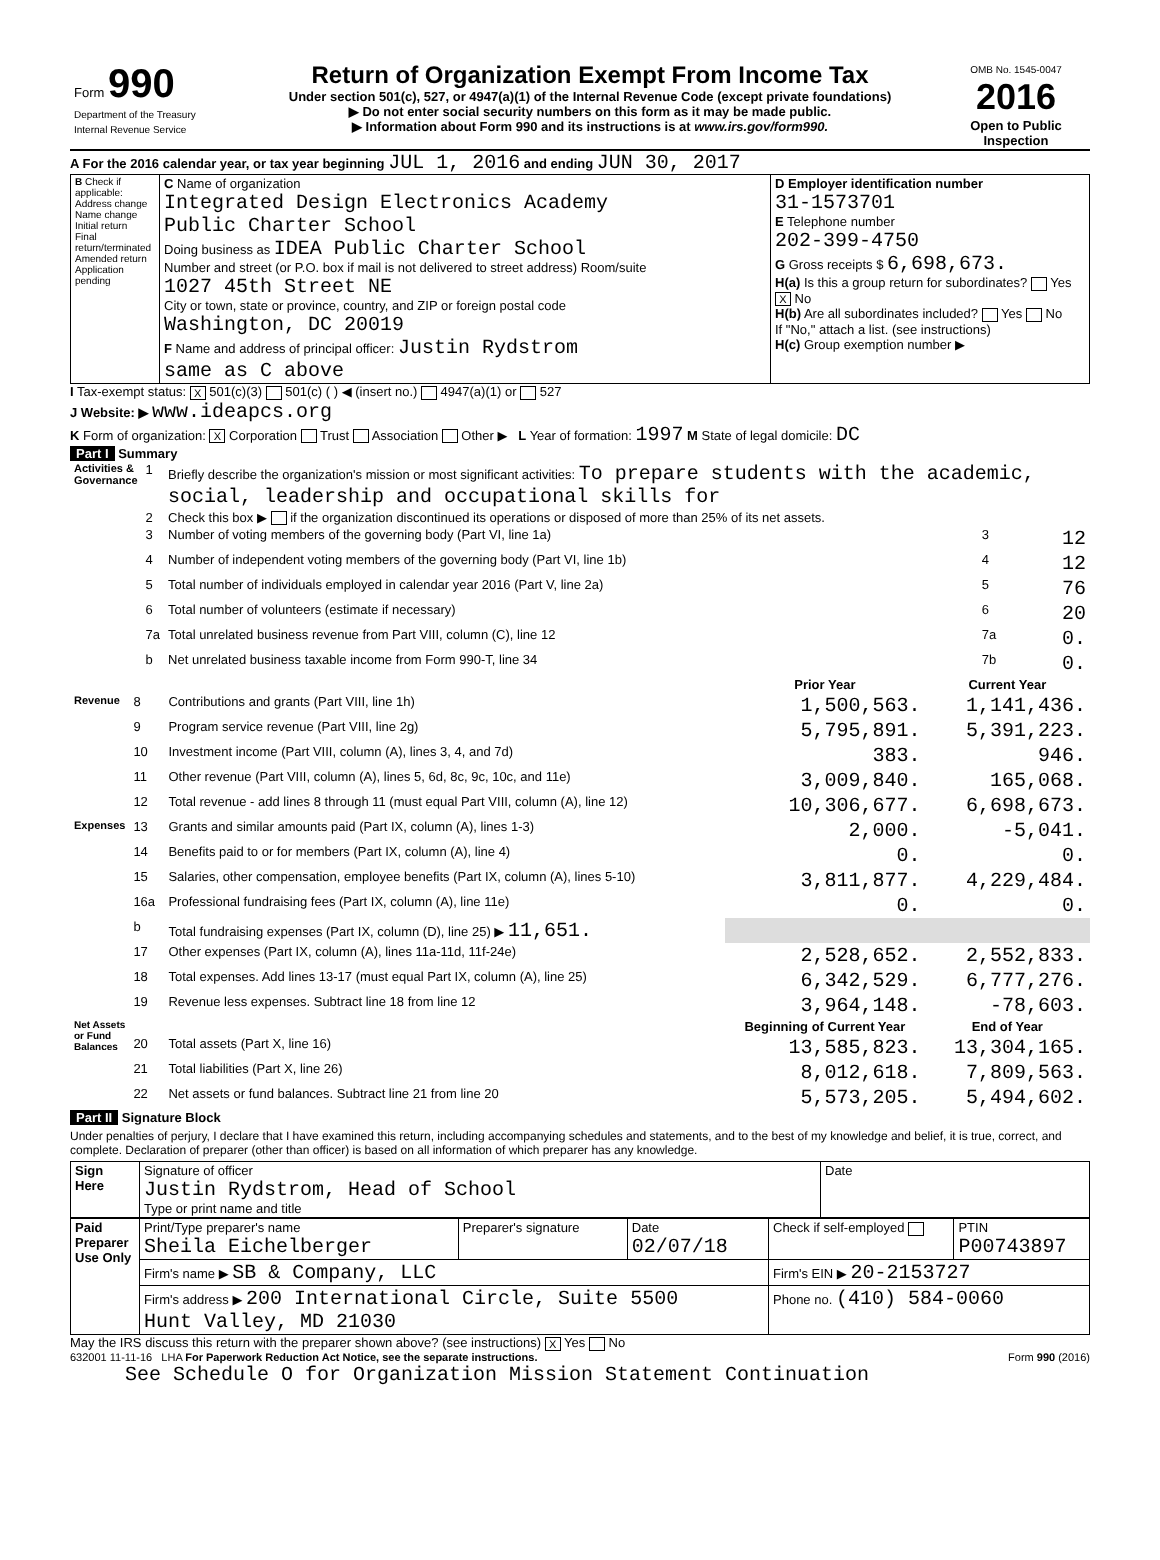| Form 990 Department of the Treasury Internal Revenue Service | Return of Organization Exempt From Income Tax Under section 501(c), 527, or 4947(a)(1) of the Internal Revenue Code (except private foundations) ▶ Do not enter social security numbers on this form as it may be made public. ▶ Information about Form 990 and its instructions is at www.irs.gov/form990. | OMB No. 1545-0047 2016 Open to Public Inspection |
A For the 2016 calendar year, or tax year beginning JUL 1, 2016 and ending JUN 30, 2017
| B Check if applicable: Address change Name change Initial return Final return/terminated Amended return Application pending | C Name of organization Integrated Design Electronics Academy Public Charter School Doing business as IDEA Public Charter School Number and street (or P.O. box if mail is not delivered to street address) Room/suite 1027 45th Street NE City or town, state or province, country, and ZIP or foreign postal code Washington, DC 20019 F Name and address of principal officer: Justin Rydstrom same as C above | D Employer identification number 31-1573701 E Telephone number 202-399-4750 G Gross receipts $ 6,698,673. H(a) Is this a group return for subordinates? Yes X No H(b) Are all subordinates included? Yes No If "No," attach a list. (see instructions) H(c) Group exemption number ▶ |
I Tax-exempt status: X 501(c)(3) 501(c) ( ) ◀ (insert no.) 4947(a)(1) or 527
J Website: ▶ www.ideapcs.org
K Form of organization: X Corporation Trust Association Other ▶ L Year of formation: 1997 M State of legal domicile: DC
Part I Summary
| Activities & Governance | 1 | Briefly describe the organization's mission or most significant activities: To prepare students with the academic, social, leadership and occupational skills for | | |
| | 2 | Check this box ▶ if the organization discontinued its operations or disposed of more than 25% of its net assets. | | |
| | 3 | Number of voting members of the governing body (Part VI, line 1a) | 3 | 12 |
| | 4 | Number of independent voting members of the governing body (Part VI, line 1b) | 4 | 12 |
| | 5 | Total number of individuals employed in calendar year 2016 (Part V, line 2a) | 5 | 76 |
| | 6 | Total number of volunteers (estimate if necessary) | 6 | 20 |
| | 7a | Total unrelated business revenue from Part VIII, column (C), line 12 | 7a | 0. |
| | b | Net unrelated business taxable income from Form 990-T, line 34 | 7b | 0. |
| | | | Prior Year | Current Year |
| --- | --- | --- | --- | --- |
| Revenue | 8 | Contributions and grants (Part VIII, line 1h) | 1,500,563. | 1,141,436. |
| | 9 | Program service revenue (Part VIII, line 2g) | 5,795,891. | 5,391,223. |
| | 10 | Investment income (Part VIII, column (A), lines 3, 4, and 7d) | 383. | 946. |
| | 11 | Other revenue (Part VIII, column (A), lines 5, 6d, 8c, 9c, 10c, and 11e) | 3,009,840. | 165,068. |
| | 12 | Total revenue - add lines 8 through 11 (must equal Part VIII, column (A), line 12) | 10,306,677. | 6,698,673. |
| Expenses | 13 | Grants and similar amounts paid (Part IX, column (A), lines 1-3) | 2,000. | -5,041. |
| | 14 | Benefits paid to or for members (Part IX, column (A), line 4) | 0. | 0. |
| | 15 | Salaries, other compensation, employee benefits (Part IX, column (A), lines 5-10) | 3,811,877. | 4,229,484. |
| | 16a | Professional fundraising fees (Part IX, column (A), line 11e) | 0. | 0. |
| | b | Total fundraising expenses (Part IX, column (D), line 25) ▶ 11,651. | | |
| | 17 | Other expenses (Part IX, column (A), lines 11a-11d, 11f-24e) | 2,528,652. | 2,552,833. |
| | 18 | Total expenses. Add lines 13-17 (must equal Part IX, column (A), line 25) | 6,342,529. | 6,777,276. |
| | 19 | Revenue less expenses. Subtract line 18 from line 12 | 3,964,148. | -78,603. |
| Net Assets or Fund Balances | | | Beginning of Current Year | End of Year |
| | 20 | Total assets (Part X, line 16) | 13,585,823. | 13,304,165. |
| | 21 | Total liabilities (Part X, line 26) | 8,012,618. | 7,809,563. |
| | 22 | Net assets or fund balances. Subtract line 21 from line 20 | 5,573,205. | 5,494,602. |
Part II Signature Block
Under penalties of perjury, I declare that I have examined this return, including accompanying schedules and statements, and to the best of my knowledge and belief, it is true, correct, and complete. Declaration of preparer (other than officer) is based on all information of which preparer has any knowledge.
| Sign Here | Signature of officer Justin Rydstrom, Head of School Type or print name and title | Date |
| Paid Preparer Use Only | Print/Type preparer's name Sheila Eichelberger | Preparer's signature | Date 02/07/18 | Check if self-employed | PTIN P00743897 |
| | Firm's name ▶ SB & Company, LLC | | | Firm's EIN ▶ 20-2153727 | |
| | Firm's address ▶ 200 International Circle, Suite 5500 Hunt Valley, MD 21030 | | | Phone no. (410) 584-0060 | |
May the IRS discuss this return with the preparer shown above? (see instructions) X Yes No
632001 11-11-16 LHA For Paperwork Reduction Act Notice, see the separate instructions. Form 990 (2016)
See Schedule O for Organization Mission Statement Continuation